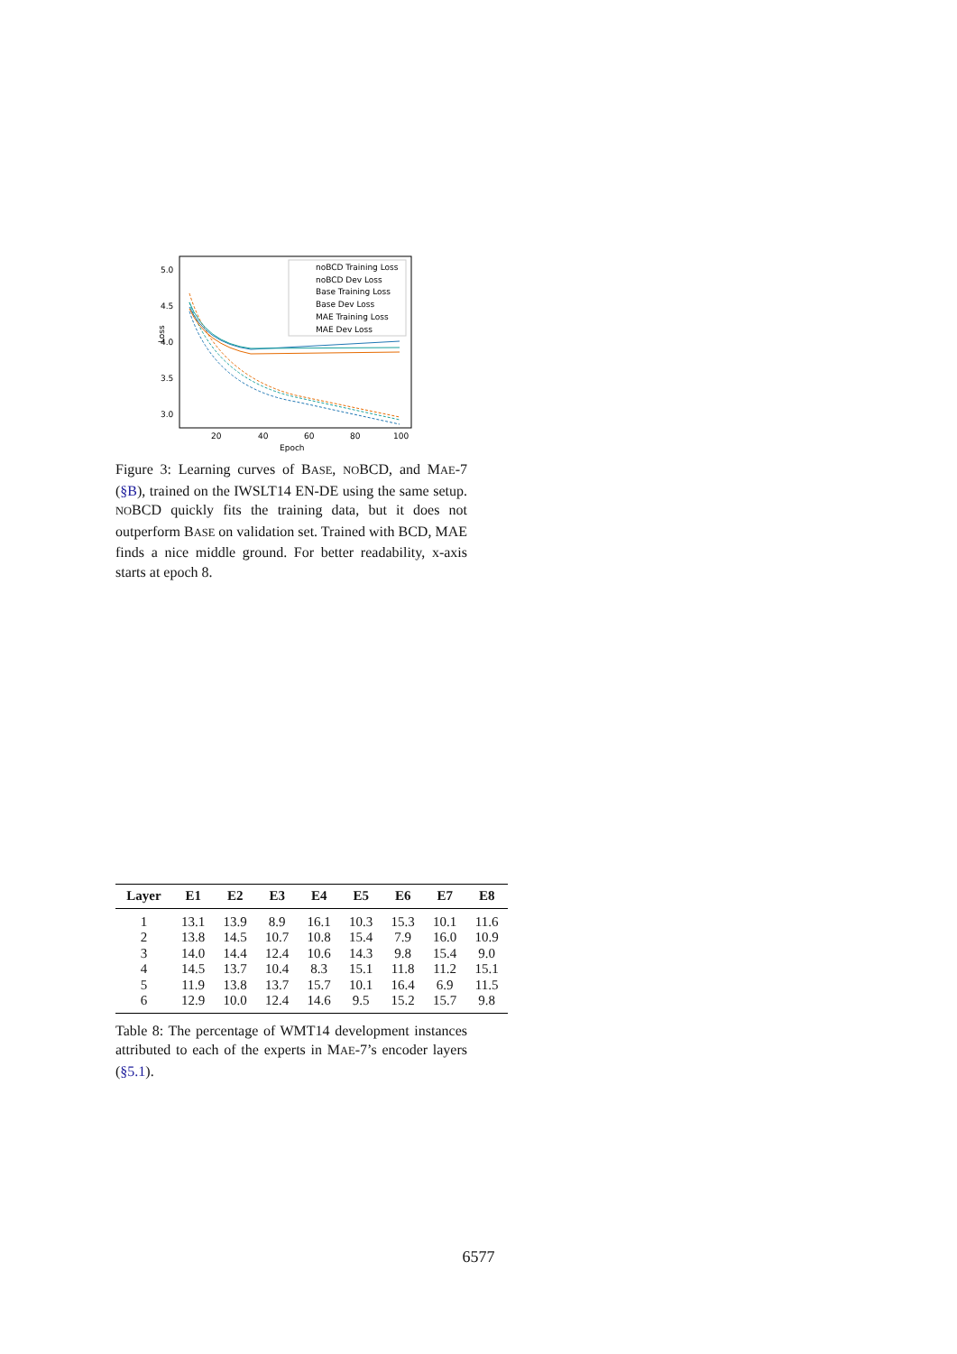5.0
4.5
4.0
3.5
3.0
20
40
60
80
100
Epoch
Loss
noBCD Training Loss
noBCD Dev Loss
Base Training Loss
Base Dev Loss
MAE Training Loss
MAE Dev Loss
Figure 3: Learning curves of BASE, NOBCD, and MAE-7 (§B), trained on the IWSLT14 EN-DE using the same setup. NOBCD quickly fits the training data, but it does not outperform BASE on validation set. Trained with BCD, MAE finds a nice middle ground. For better readability, x-axis starts at epoch 8.
| Layer | E1 | E2 | E3 | E4 | E5 | E6 | E7 | E8 |
| --- | --- | --- | --- | --- | --- | --- | --- | --- |
| 1 | 13.1 | 13.9 | 8.9 | 16.1 | 10.3 | 15.3 | 10.1 | 11.6 |
| 2 | 13.8 | 14.5 | 10.7 | 10.8 | 15.4 | 7.9 | 16.0 | 10.9 |
| 3 | 14.0 | 14.4 | 12.4 | 10.6 | 14.3 | 9.8 | 15.4 | 9.0 |
| 4 | 14.5 | 13.7 | 10.4 | 8.3 | 15.1 | 11.8 | 11.2 | 15.1 |
| 5 | 11.9 | 13.8 | 13.7 | 15.7 | 10.1 | 16.4 | 6.9 | 11.5 |
| 6 | 12.9 | 10.0 | 12.4 | 14.6 | 9.5 | 15.2 | 15.7 | 9.8 |
Table 8: The percentage of WMT14 development instances attributed to each of the experts in MAE-7’s encoder layers (§5.1).
6577